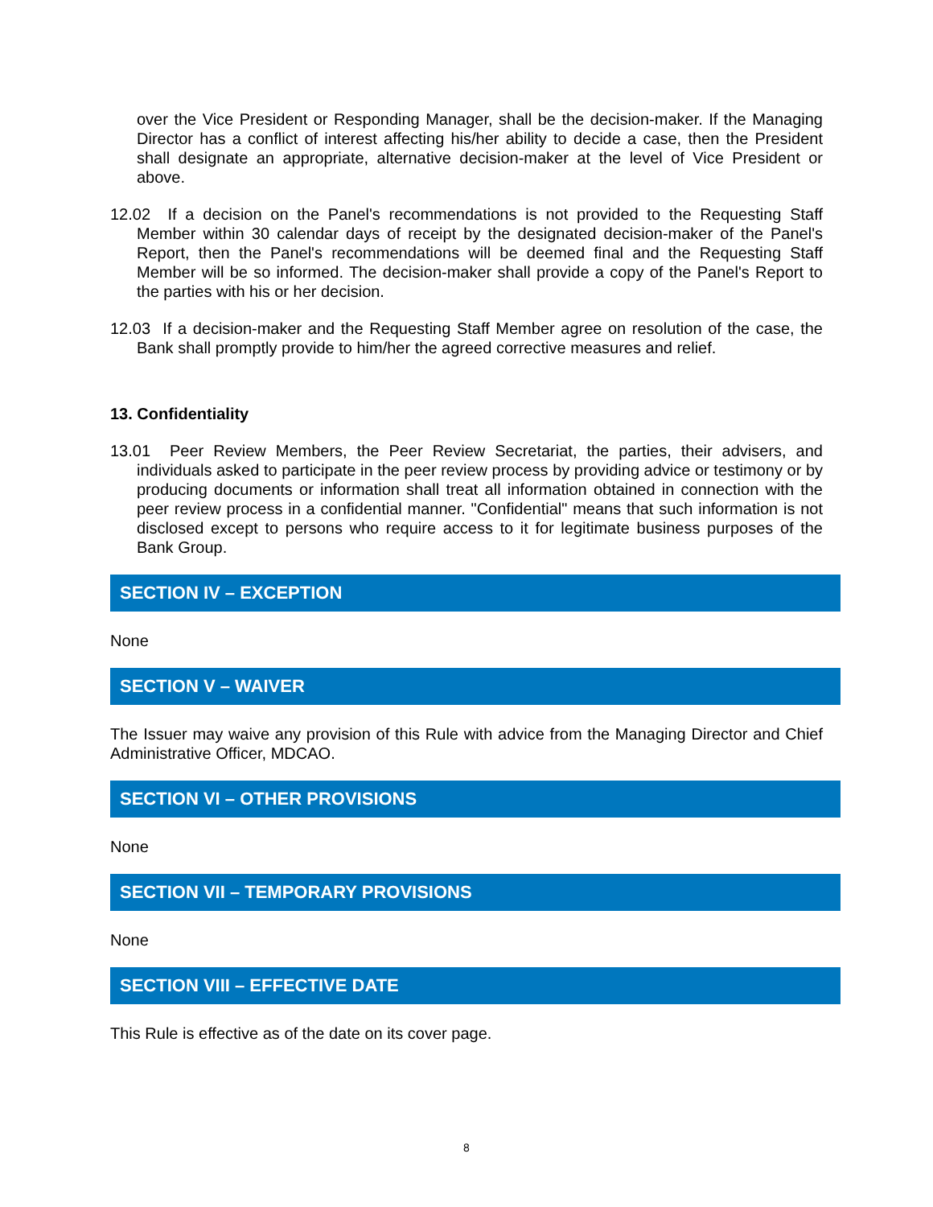over the Vice President or Responding Manager, shall be the decision-maker. If the Managing Director has a conflict of interest affecting his/her ability to decide a case, then the President shall designate an appropriate, alternative decision-maker at the level of Vice President or above.
12.02 If a decision on the Panel's recommendations is not provided to the Requesting Staff Member within 30 calendar days of receipt by the designated decision-maker of the Panel's Report, then the Panel's recommendations will be deemed final and the Requesting Staff Member will be so informed. The decision-maker shall provide a copy of the Panel's Report to the parties with his or her decision.
12.03 If a decision-maker and the Requesting Staff Member agree on resolution of the case, the Bank shall promptly provide to him/her the agreed corrective measures and relief.
13. Confidentiality
13.01 Peer Review Members, the Peer Review Secretariat, the parties, their advisers, and individuals asked to participate in the peer review process by providing advice or testimony or by producing documents or information shall treat all information obtained in connection with the peer review process in a confidential manner. "Confidential" means that such information is not disclosed except to persons who require access to it for legitimate business purposes of the Bank Group.
SECTION IV – EXCEPTION
None
SECTION V – WAIVER
The Issuer may waive any provision of this Rule with advice from the Managing Director and Chief Administrative Officer, MDCAO.
SECTION VI – OTHER PROVISIONS
None
SECTION VII – TEMPORARY PROVISIONS
None
SECTION VIII – EFFECTIVE DATE
This Rule is effective as of the date on its cover page.
8